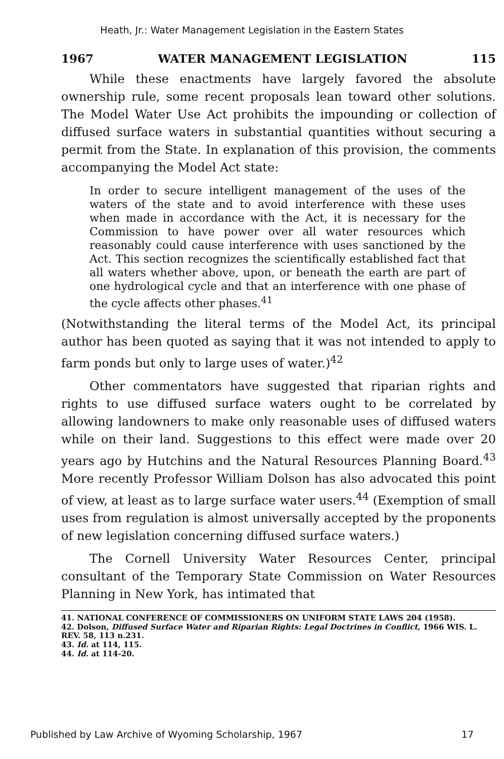Heath, Jr.: Water Management Legislation in the Eastern States
1967 WATER MANAGEMENT LEGISLATION 115
While these enactments have largely favored the absolute ownership rule, some recent proposals lean toward other solutions. The Model Water Use Act prohibits the impounding or collection of diffused surface waters in substantial quantities without securing a permit from the State. In explanation of this provision, the comments accompanying the Model Act state:
In order to secure intelligent management of the uses of the waters of the state and to avoid interference with these uses when made in accordance with the Act, it is necessary for the Commission to have power over all water resources which reasonably could cause interference with uses sanctioned by the Act. This section recognizes the scientifically established fact that all waters whether above, upon, or beneath the earth are part of one hydrological cycle and that an interference with one phase of the cycle affects other phases.<sup>41</sup>
(Notwithstanding the literal terms of the Model Act, its principal author has been quoted as saying that it was not intended to apply to farm ponds but only to large uses of water.)<sup>42</sup>
Other commentators have suggested that riparian rights and rights to use diffused surface waters ought to be correlated by allowing landowners to make only reasonable uses of diffused waters while on their land. Suggestions to this effect were made over 20 years ago by Hutchins and the Natural Resources Planning Board.<sup>43</sup> More recently Professor William Dolson has also advocated this point of view, at least as to large surface water users.<sup>44</sup> (Exemption of small uses from regulation is almost universally accepted by the proponents of new legislation concerning diffused surface waters.)
The Cornell University Water Resources Center, principal consultant of the Temporary State Commission on Water Resources Planning in New York, has intimated that
41. NATIONAL CONFERENCE OF COMMISSIONERS ON UNIFORM STATE LAWS 204 (1958).
42. Dolson, Diffused Surface Water and Riparian Rights: Legal Doctrines in Conflict, 1966 WIS. L. REV. 58, 113 n.231.
43. Id. at 114, 115.
44. Id. at 114-20.
Published by Law Archive of Wyoming Scholarship, 1967 17